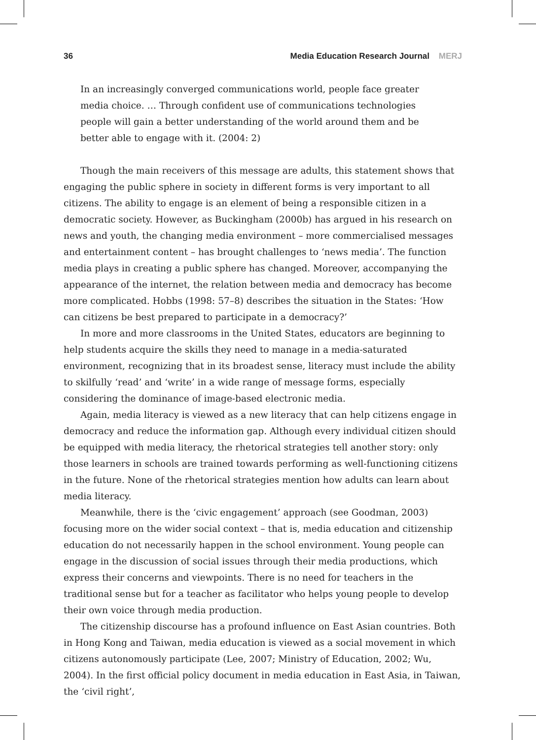36 Media Education Research Journal MERJ
In an increasingly converged communications world, people face greater media choice. … Through confident use of communications technologies people will gain a better understanding of the world around them and be better able to engage with it. (2004: 2)
Though the main receivers of this message are adults, this statement shows that engaging the public sphere in society in different forms is very important to all citizens. The ability to engage is an element of being a responsible citizen in a democratic society. However, as Buckingham (2000b) has argued in his research on news and youth, the changing media environment – more commercialised messages and entertainment content – has brought challenges to ‘news media’. The function media plays in creating a public sphere has changed. Moreover, accompanying the appearance of the internet, the relation between media and democracy has become more complicated. Hobbs (1998: 57–8) describes the situation in the States: ‘How can citizens be best prepared to participate in a democracy?’
In more and more classrooms in the United States, educators are beginning to help students acquire the skills they need to manage in a media-saturated environment, recognizing that in its broadest sense, literacy must include the ability to skilfully ‘read’ and ‘write’ in a wide range of message forms, especially considering the dominance of image-based electronic media.
Again, media literacy is viewed as a new literacy that can help citizens engage in democracy and reduce the information gap. Although every individual citizen should be equipped with media literacy, the rhetorical strategies tell another story: only those learners in schools are trained towards performing as well-functioning citizens in the future. None of the rhetorical strategies mention how adults can learn about media literacy.
Meanwhile, there is the ‘civic engagement’ approach (see Goodman, 2003) focusing more on the wider social context – that is, media education and citizenship education do not necessarily happen in the school environment. Young people can engage in the discussion of social issues through their media productions, which express their concerns and viewpoints. There is no need for teachers in the traditional sense but for a teacher as facilitator who helps young people to develop their own voice through media production.
The citizenship discourse has a profound influence on East Asian countries. Both in Hong Kong and Taiwan, media education is viewed as a social movement in which citizens autonomously participate (Lee, 2007; Ministry of Education, 2002; Wu, 2004). In the first official policy document in media education in East Asia, in Taiwan, the ‘civil right’,